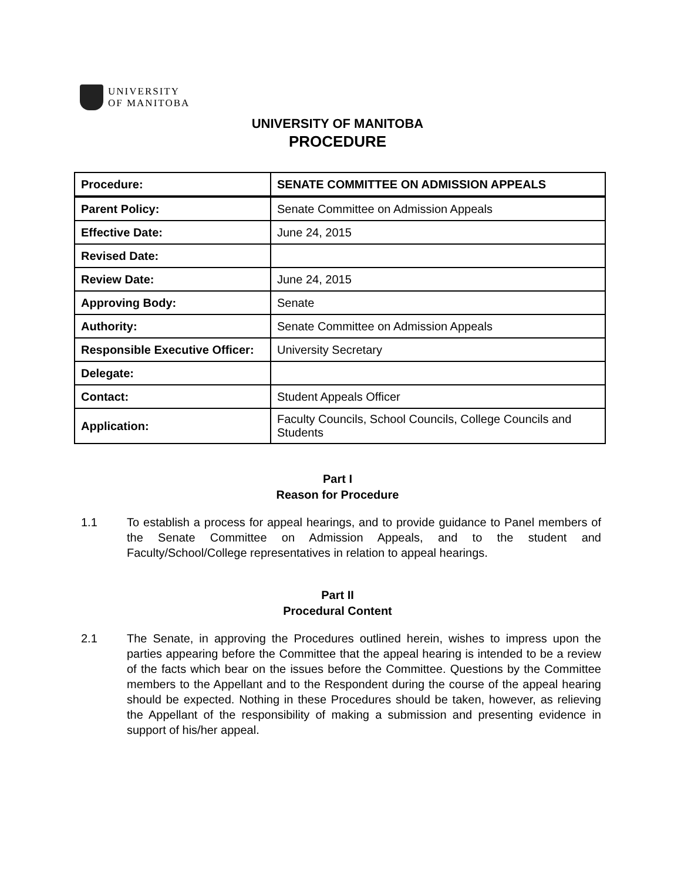UNIVERSITY
OF MANITOBA
UNIVERSITY OF MANITOBA
PROCEDURE
| Procedure: | SENATE COMMITTEE ON ADMISSION APPEALS |
| Parent Policy: | Senate Committee on Admission Appeals |
| Effective Date: | June 24, 2015 |
| Revised Date: | |
| Review Date: | June 24, 2015 |
| Approving Body: | Senate |
| Authority: | Senate Committee on Admission Appeals |
| Responsible Executive Officer: | University Secretary |
| Delegate: | |
| Contact: | Student Appeals Officer |
| Application: | Faculty Councils, School Councils, College Councils and Students |
Part I
Reason for Procedure
1.1 To establish a process for appeal hearings, and to provide guidance to Panel members of the Senate Committee on Admission Appeals, and to the student and Faculty/School/College representatives in relation to appeal hearings.
Part II
Procedural Content
2.1 The Senate, in approving the Procedures outlined herein, wishes to impress upon the parties appearing before the Committee that the appeal hearing is intended to be a review of the facts which bear on the issues before the Committee. Questions by the Committee members to the Appellant and to the Respondent during the course of the appeal hearing should be expected. Nothing in these Procedures should be taken, however, as relieving the Appellant of the responsibility of making a submission and presenting evidence in support of his/her appeal.